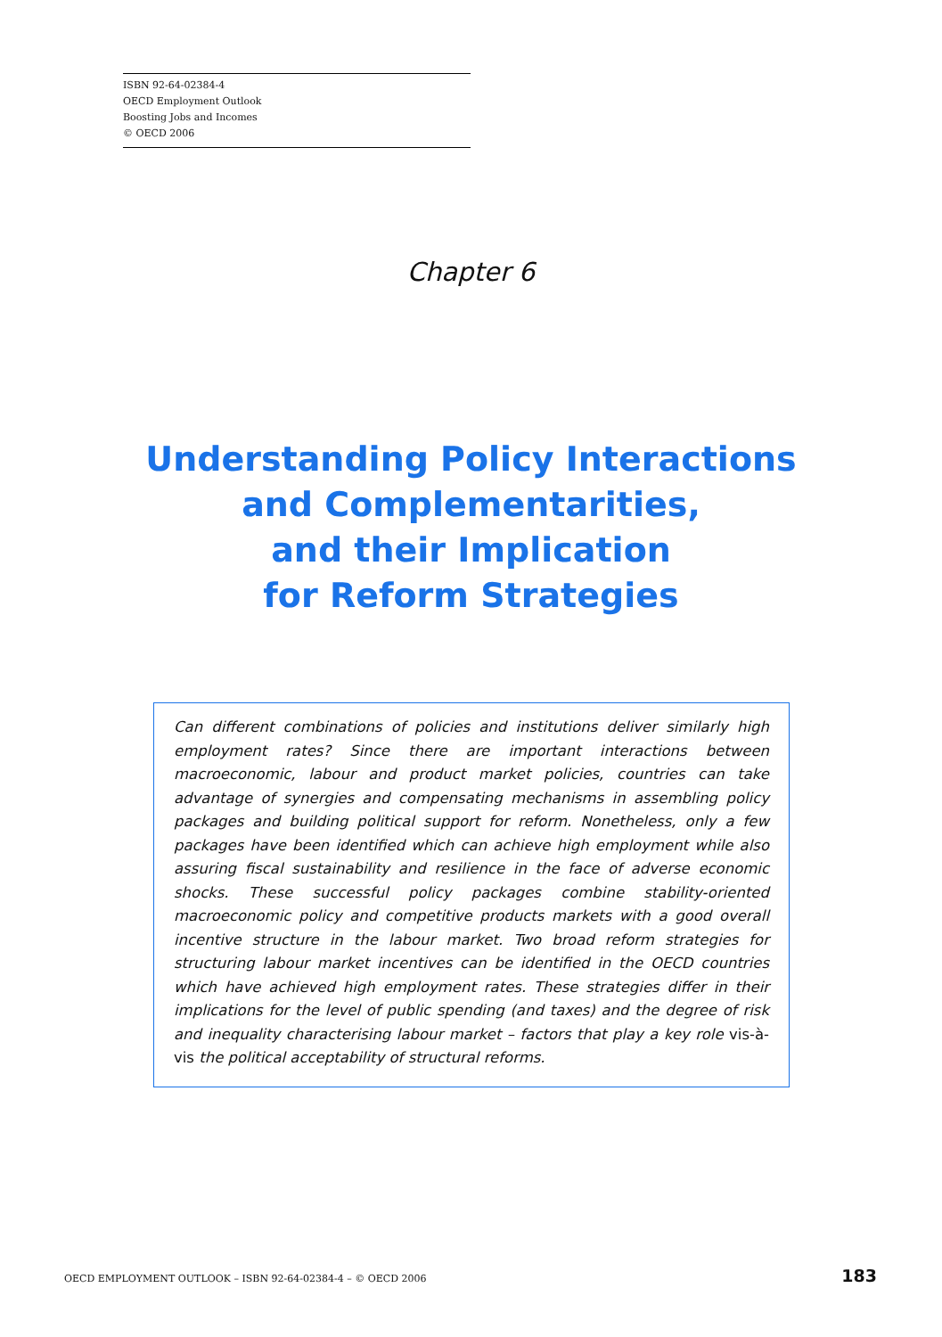ISBN 92-64-02384-4
OECD Employment Outlook
Boosting Jobs and Incomes
© OECD 2006
Chapter 6
Understanding Policy Interactions
and Complementarities,
and their Implication
for Reform Strategies
Can different combinations of policies and institutions deliver similarly high employment rates? Since there are important interactions between macroeconomic, labour and product market policies, countries can take advantage of synergies and compensating mechanisms in assembling policy packages and building political support for reform. Nonetheless, only a few packages have been identified which can achieve high employment while also assuring fiscal sustainability and resilience in the face of adverse economic shocks. These successful policy packages combine stability-oriented macroeconomic policy and competitive products markets with a good overall incentive structure in the labour market. Two broad reform strategies for structuring labour market incentives can be identified in the OECD countries which have achieved high employment rates. These strategies differ in their implications for the level of public spending (and taxes) and the degree of risk and inequality characterising labour market – factors that play a key role vis-à-vis the political acceptability of structural reforms.
OECD EMPLOYMENT OUTLOOK – ISBN 92-64-02384-4 – © OECD 2006 183